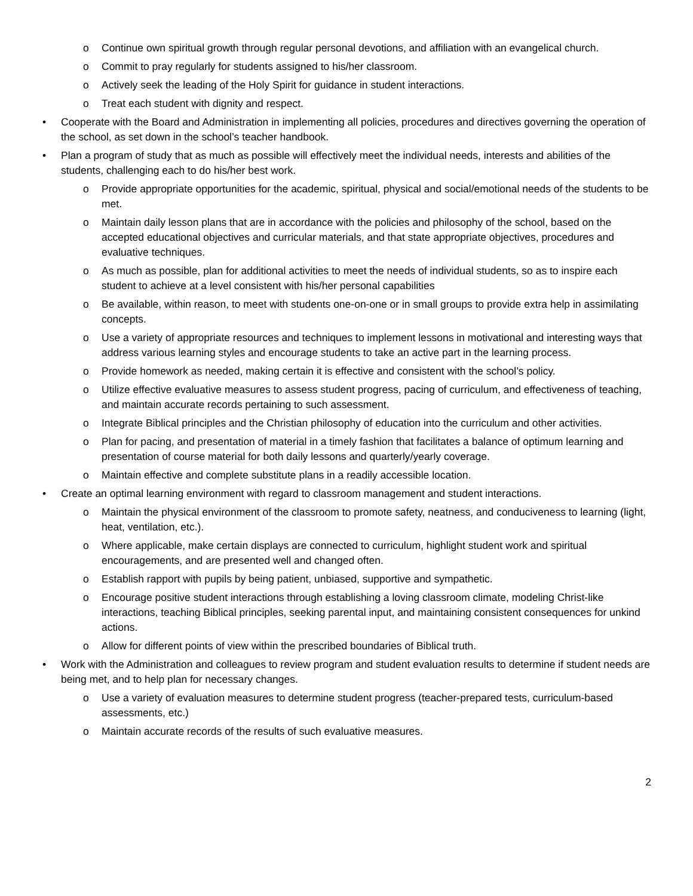o Continue own spiritual growth through regular personal devotions, and affiliation with an evangelical church.
o Commit to pray regularly for students assigned to his/her classroom.
o Actively seek the leading of the Holy Spirit for guidance in student interactions.
o Treat each student with dignity and respect.
• Cooperate with the Board and Administration in implementing all policies, procedures and directives governing the operation of the school, as set down in the school’s teacher handbook.
• Plan a program of study that as much as possible will effectively meet the individual needs, interests and abilities of the students, challenging each to do his/her best work.
o Provide appropriate opportunities for the academic, spiritual, physical and social/emotional needs of the students to be met.
o Maintain daily lesson plans that are in accordance with the policies and philosophy of the school, based on the accepted educational objectives and curricular materials, and that state appropriate objectives, procedures and evaluative techniques.
o As much as possible, plan for additional activities to meet the needs of individual students, so as to inspire each student to achieve at a level consistent with his/her personal capabilities
o Be available, within reason, to meet with students one-on-one or in small groups to provide extra help in assimilating concepts.
o Use a variety of appropriate resources and techniques to implement lessons in motivational and interesting ways that address various learning styles and encourage students to take an active part in the learning process.
o Provide homework as needed, making certain it is effective and consistent with the school’s policy.
o Utilize effective evaluative measures to assess student progress, pacing of curriculum, and effectiveness of teaching, and maintain accurate records pertaining to such assessment.
o Integrate Biblical principles and the Christian philosophy of education into the curriculum and other activities.
o Plan for pacing, and presentation of material in a timely fashion that facilitates a balance of optimum learning and presentation of course material for both daily lessons and quarterly/yearly coverage.
o Maintain effective and complete substitute plans in a readily accessible location.
• Create an optimal learning environment with regard to classroom management and student interactions.
o Maintain the physical environment of the classroom to promote safety, neatness, and conduciveness to learning (light, heat, ventilation, etc.).
o Where applicable, make certain displays are connected to curriculum, highlight student work and spiritual encouragements, and are presented well and changed often.
o Establish rapport with pupils by being patient, unbiased, supportive and sympathetic.
o Encourage positive student interactions through establishing a loving classroom climate, modeling Christ-like interactions, teaching Biblical principles, seeking parental input, and maintaining consistent consequences for unkind actions.
o Allow for different points of view within the prescribed boundaries of Biblical truth.
• Work with the Administration and colleagues to review program and student evaluation results to determine if student needs are being met, and to help plan for necessary changes.
o Use a variety of evaluation measures to determine student progress (teacher-prepared tests, curriculum-based assessments, etc.)
o Maintain accurate records of the results of such evaluative measures.
2